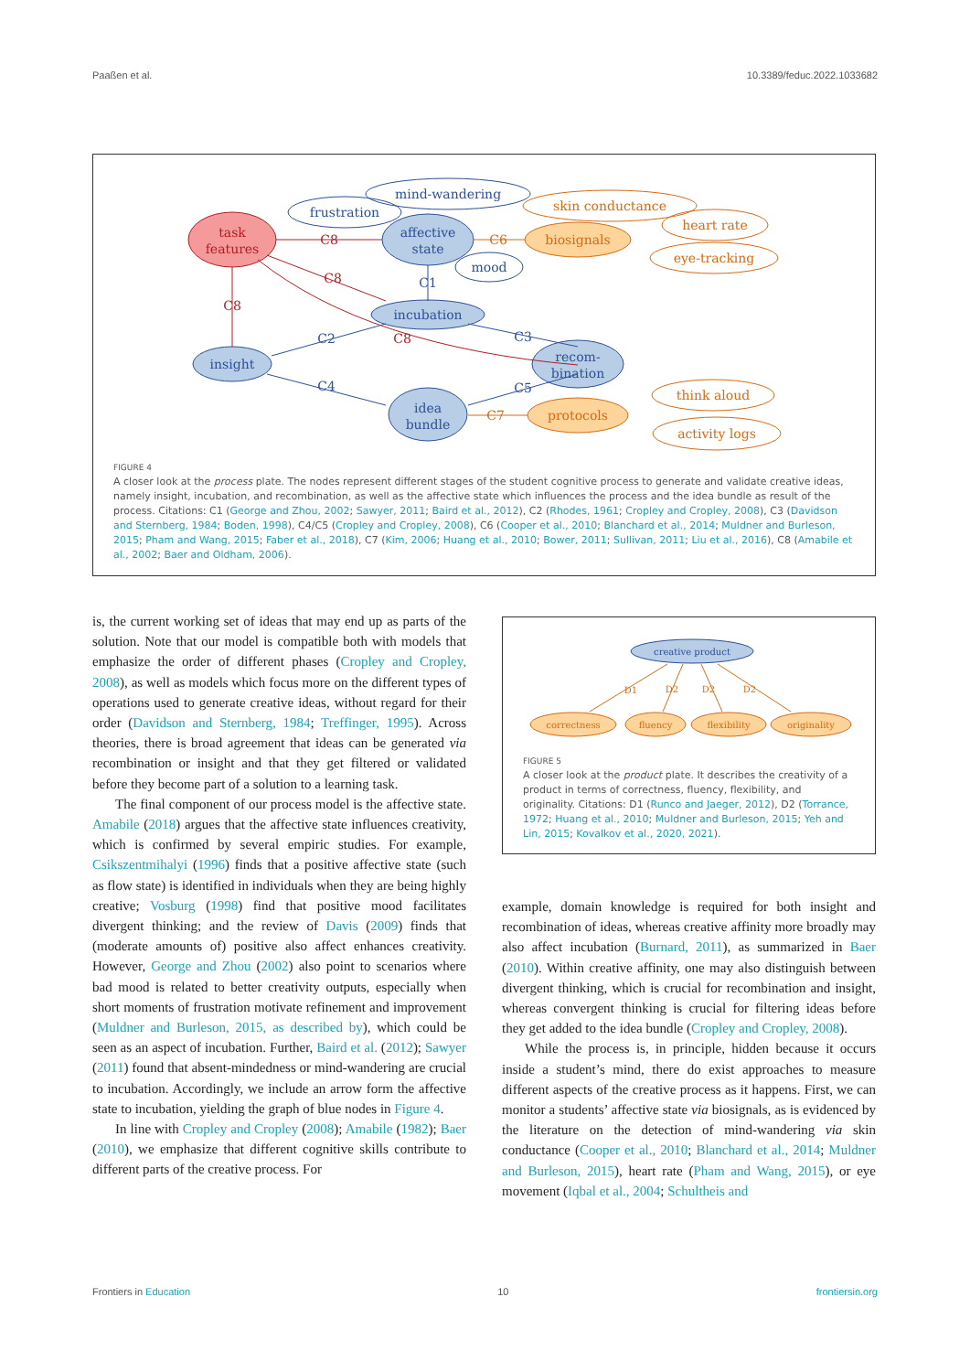Paaßen et al. 10.3389/feduc.2022.1033682
affective
state
mind-wandering
frustration
mood
incubation
insight
recom-
bination
idea
bundle
C1
C2
C3
C4
C5
task
features
C8
C8
C8
C8
biosignals
skin conductance
heart rate
eye-tracking
protocols
think aloud
activity logs
C6
C7
FIGURE 4
A closer look at the process plate. The nodes represent different stages of the student cognitive process to generate and validate creative ideas, namely insight, incubation, and recombination, as well as the affective state which influences the process and the idea bundle as result of the process. Citations: C1 (George and Zhou, 2002; Sawyer, 2011; Baird et al., 2012), C2 (Rhodes, 1961; Cropley and Cropley, 2008), C3 (Davidson and Sternberg, 1984; Boden, 1998), C4/C5 (Cropley and Cropley, 2008), C6 (Cooper et al., 2010; Blanchard et al., 2014; Muldner and Burleson, 2015; Pham and Wang, 2015; Faber et al., 2018), C7 (Kim, 2006; Huang et al., 2010; Bower, 2011; Sullivan, 2011; Liu et al., 2016), C8 (Amabile et al., 2002; Baer and Oldham, 2006).
is, the current working set of ideas that may end up as parts of the solution. Note that our model is compatible both with models that emphasize the order of different phases (Cropley and Cropley, 2008), as well as models which focus more on the different types of operations used to generate creative ideas, without regard for their order (Davidson and Sternberg, 1984; Treffinger, 1995). Across theories, there is broad agreement that ideas can be generated via recombination or insight and that they get filtered or validated before they become part of a solution to a learning task.
The final component of our process model is the affective state. Amabile (2018) argues that the affective state influences creativity, which is confirmed by several empiric studies. For example, Csikszentmihalyi (1996) finds that a positive affective state (such as flow state) is identified in individuals when they are being highly creative; Vosburg (1998) find that positive mood facilitates divergent thinking; and the review of Davis (2009) finds that (moderate amounts of) positive also affect enhances creativity. However, George and Zhou (2002) also point to scenarios where bad mood is related to better creativity outputs, especially when short moments of frustration motivate refinement and improvement (Muldner and Burleson, 2015, as described by), which could be seen as an aspect of incubation. Further, Baird et al. (2012); Sawyer (2011) found that absent-mindedness or mind-wandering are crucial to incubation. Accordingly, we include an arrow form the affective state to incubation, yielding the graph of blue nodes in Figure 4.
In line with Cropley and Cropley (2008); Amabile (1982); Baer (2010), we emphasize that different cognitive skills contribute to different parts of the creative process. For
creative product
correctness
fluency
flexibility
originality
D1
D2
D2
D2
FIGURE 5
A closer look at the product plate. It describes the creativity of a product in terms of correctness, fluency, flexibility, and originality. Citations: D1 (Runco and Jaeger, 2012), D2 (Torrance, 1972; Huang et al., 2010; Muldner and Burleson, 2015; Yeh and Lin, 2015; Kovalkov et al., 2020, 2021).
example, domain knowledge is required for both insight and recombination of ideas, whereas creative affinity more broadly may also affect incubation (Burnard, 2011), as summarized in Baer (2010). Within creative affinity, one may also distinguish between divergent thinking, which is crucial for recombination and insight, whereas convergent thinking is crucial for filtering ideas before they get added to the idea bundle (Cropley and Cropley, 2008).
While the process is, in principle, hidden because it occurs inside a student’s mind, there do exist approaches to measure different aspects of the creative process as it happens. First, we can monitor a students’ affective state via biosignals, as is evidenced by the literature on the detection of mind-wandering via skin conductance (Cooper et al., 2010; Blanchard et al., 2014; Muldner and Burleson, 2015), heart rate (Pham and Wang, 2015), or eye movement (Iqbal et al., 2004; Schultheis and
Frontiers in Education 10 frontiersin.org